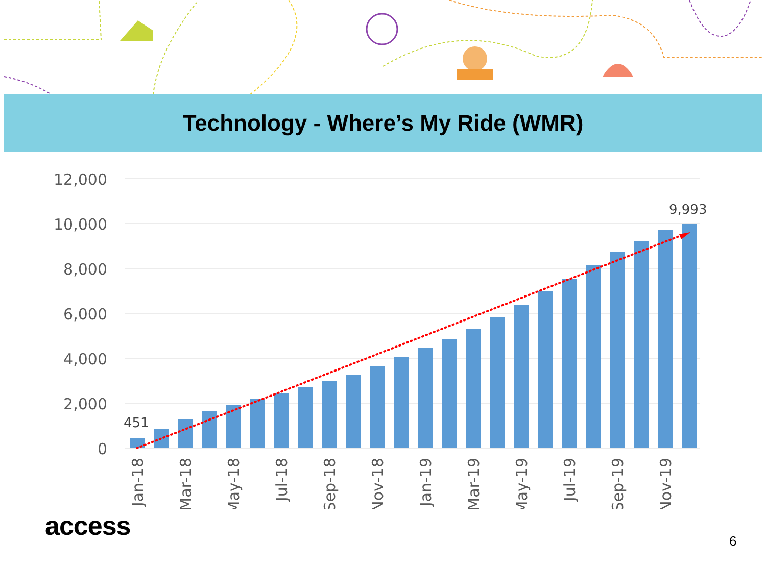Technology - Where’s My Ride (WMR)
12,000
10,000
8,000
6,000
4,000
2,000
0
451
9,993
Jan-18
Mar-18
May-18
Jul-18
Sep-18
Nov-18
Jan-19
Mar-19
May-19
Jul-19
Sep-19
Nov-19
access 6